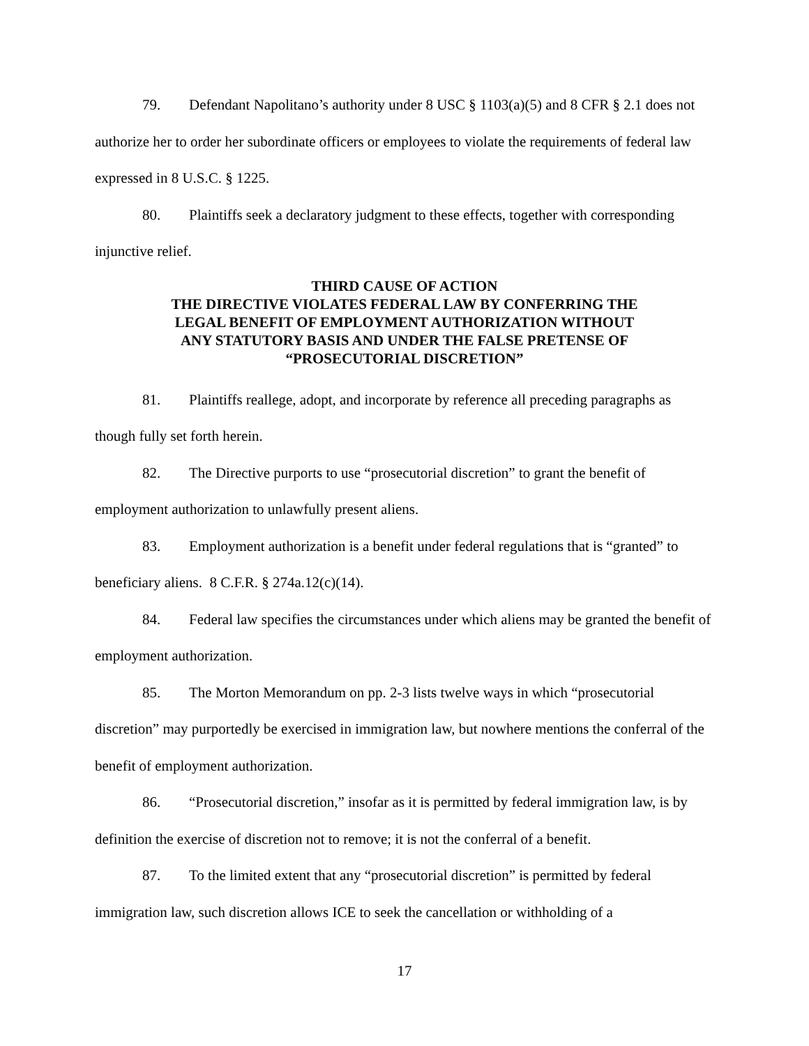79. Defendant Napolitano’s authority under 8 USC § 1103(a)(5) and 8 CFR § 2.1 does not authorize her to order her subordinate officers or employees to violate the requirements of federal law expressed in 8 U.S.C. § 1225.
80. Plaintiffs seek a declaratory judgment to these effects, together with corresponding injunctive relief.
THIRD CAUSE OF ACTION
THE DIRECTIVE VIOLATES FEDERAL LAW BY CONFERRING THE
LEGAL BENEFIT OF EMPLOYMENT AUTHORIZATION WITHOUT
ANY STATUTORY BASIS AND UNDER THE FALSE PRETENSE OF
“PROSECUTORIAL DISCRETION”
81. Plaintiffs reallege, adopt, and incorporate by reference all preceding paragraphs as though fully set forth herein.
82. The Directive purports to use “prosecutorial discretion” to grant the benefit of employment authorization to unlawfully present aliens.
83. Employment authorization is a benefit under federal regulations that is “granted” to beneficiary aliens. 8 C.F.R. § 274a.12(c)(14).
84. Federal law specifies the circumstances under which aliens may be granted the benefit of employment authorization.
85. The Morton Memorandum on pp. 2-3 lists twelve ways in which “prosecutorial discretion” may purportedly be exercised in immigration law, but nowhere mentions the conferral of the benefit of employment authorization.
86. “Prosecutorial discretion,” insofar as it is permitted by federal immigration law, is by definition the exercise of discretion not to remove; it is not the conferral of a benefit.
87. To the limited extent that any “prosecutorial discretion” is permitted by federal immigration law, such discretion allows ICE to seek the cancellation or withholding of a
17